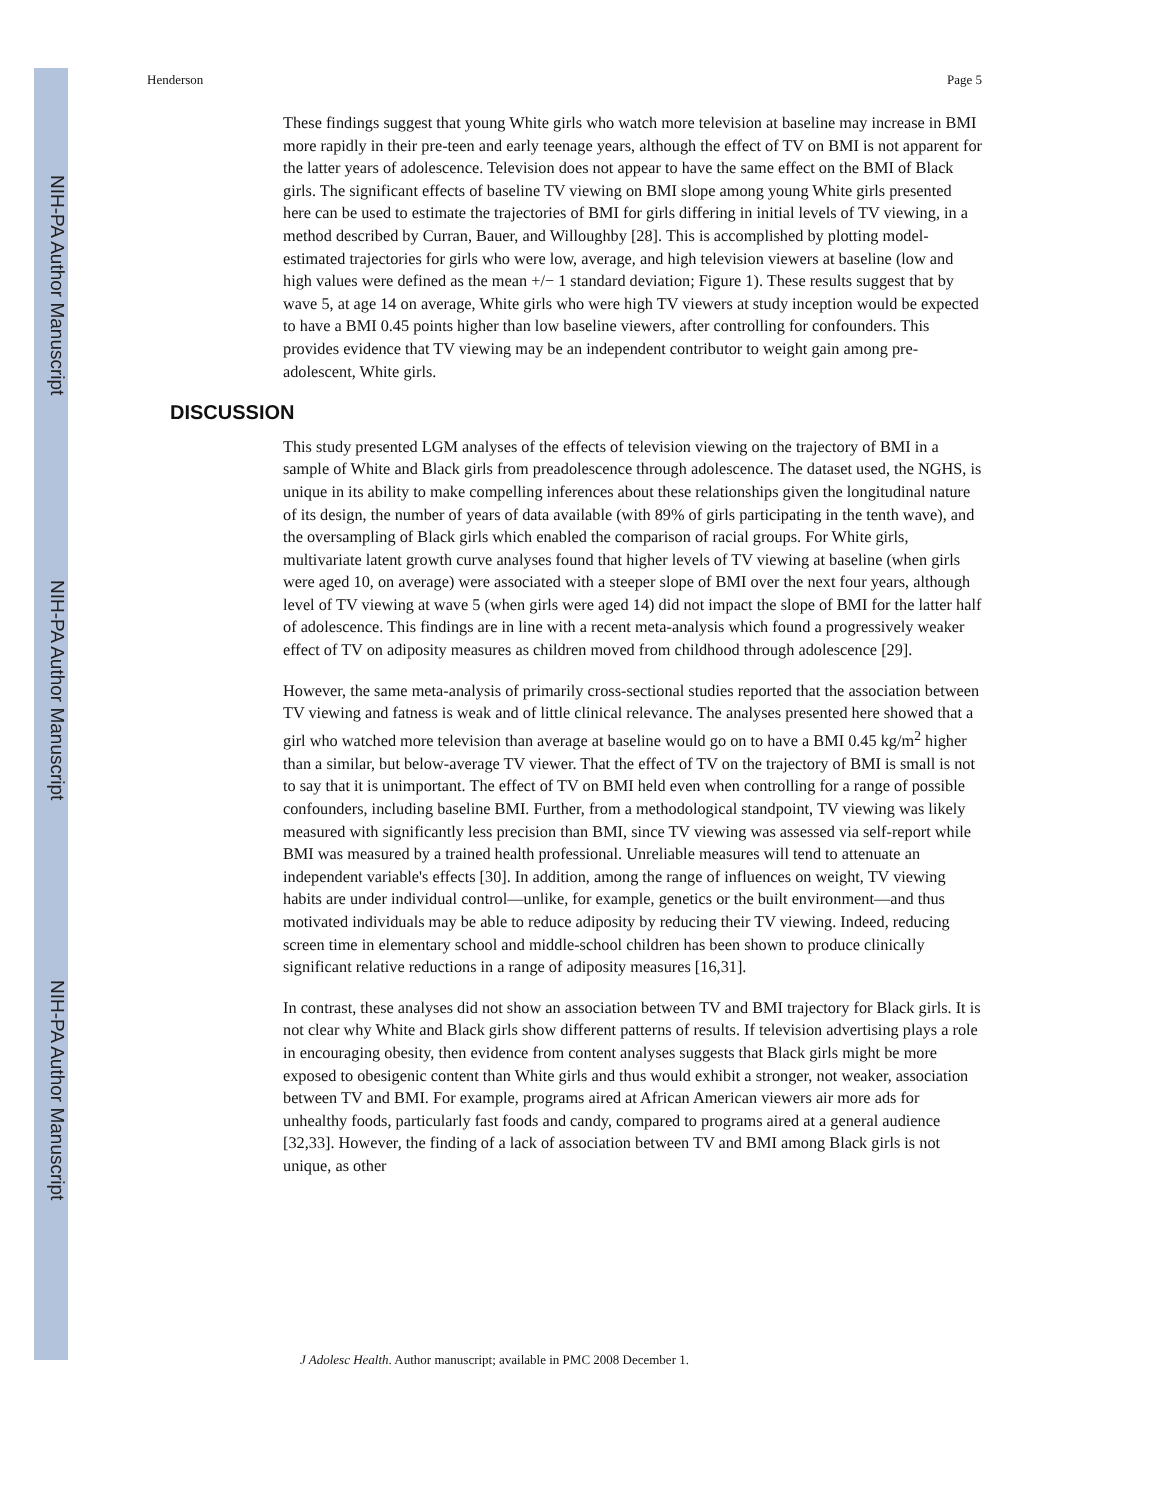NIH-PA Author Manuscript
NIH-PA Author Manuscript
NIH-PA Author Manuscript
Henderson Page 5
These findings suggest that young White girls who watch more television at baseline may increase in BMI more rapidly in their pre-teen and early teenage years, although the effect of TV on BMI is not apparent for the latter years of adolescence. Television does not appear to have the same effect on the BMI of Black girls. The significant effects of baseline TV viewing on BMI slope among young White girls presented here can be used to estimate the trajectories of BMI for girls differing in initial levels of TV viewing, in a method described by Curran, Bauer, and Willoughby [28]. This is accomplished by plotting model-estimated trajectories for girls who were low, average, and high television viewers at baseline (low and high values were defined as the mean +/− 1 standard deviation; Figure 1). These results suggest that by wave 5, at age 14 on average, White girls who were high TV viewers at study inception would be expected to have a BMI 0.45 points higher than low baseline viewers, after controlling for confounders. This provides evidence that TV viewing may be an independent contributor to weight gain among pre-adolescent, White girls.
DISCUSSION
This study presented LGM analyses of the effects of television viewing on the trajectory of BMI in a sample of White and Black girls from preadolescence through adolescence. The dataset used, the NGHS, is unique in its ability to make compelling inferences about these relationships given the longitudinal nature of its design, the number of years of data available (with 89% of girls participating in the tenth wave), and the oversampling of Black girls which enabled the comparison of racial groups. For White girls, multivariate latent growth curve analyses found that higher levels of TV viewing at baseline (when girls were aged 10, on average) were associated with a steeper slope of BMI over the next four years, although level of TV viewing at wave 5 (when girls were aged 14) did not impact the slope of BMI for the latter half of adolescence. This findings are in line with a recent meta-analysis which found a progressively weaker effect of TV on adiposity measures as children moved from childhood through adolescence [29].
However, the same meta-analysis of primarily cross-sectional studies reported that the association between TV viewing and fatness is weak and of little clinical relevance. The analyses presented here showed that a girl who watched more television than average at baseline would go on to have a BMI 0.45 kg/m<sup>2</sup> higher than a similar, but below-average TV viewer. That the effect of TV on the trajectory of BMI is small is not to say that it is unimportant. The effect of TV on BMI held even when controlling for a range of possible confounders, including baseline BMI. Further, from a methodological standpoint, TV viewing was likely measured with significantly less precision than BMI, since TV viewing was assessed via self-report while BMI was measured by a trained health professional. Unreliable measures will tend to attenuate an independent variable's effects [30]. In addition, among the range of influences on weight, TV viewing habits are under individual control—unlike, for example, genetics or the built environment—and thus motivated individuals may be able to reduce adiposity by reducing their TV viewing. Indeed, reducing screen time in elementary school and middle-school children has been shown to produce clinically significant relative reductions in a range of adiposity measures [16,31].
In contrast, these analyses did not show an association between TV and BMI trajectory for Black girls. It is not clear why White and Black girls show different patterns of results. If television advertising plays a role in encouraging obesity, then evidence from content analyses suggests that Black girls might be more exposed to obesigenic content than White girls and thus would exhibit a stronger, not weaker, association between TV and BMI. For example, programs aired at African American viewers air more ads for unhealthy foods, particularly fast foods and candy, compared to programs aired at a general audience [32,33]. However, the finding of a lack of association between TV and BMI among Black girls is not unique, as other
J Adolesc Health. Author manuscript; available in PMC 2008 December 1.